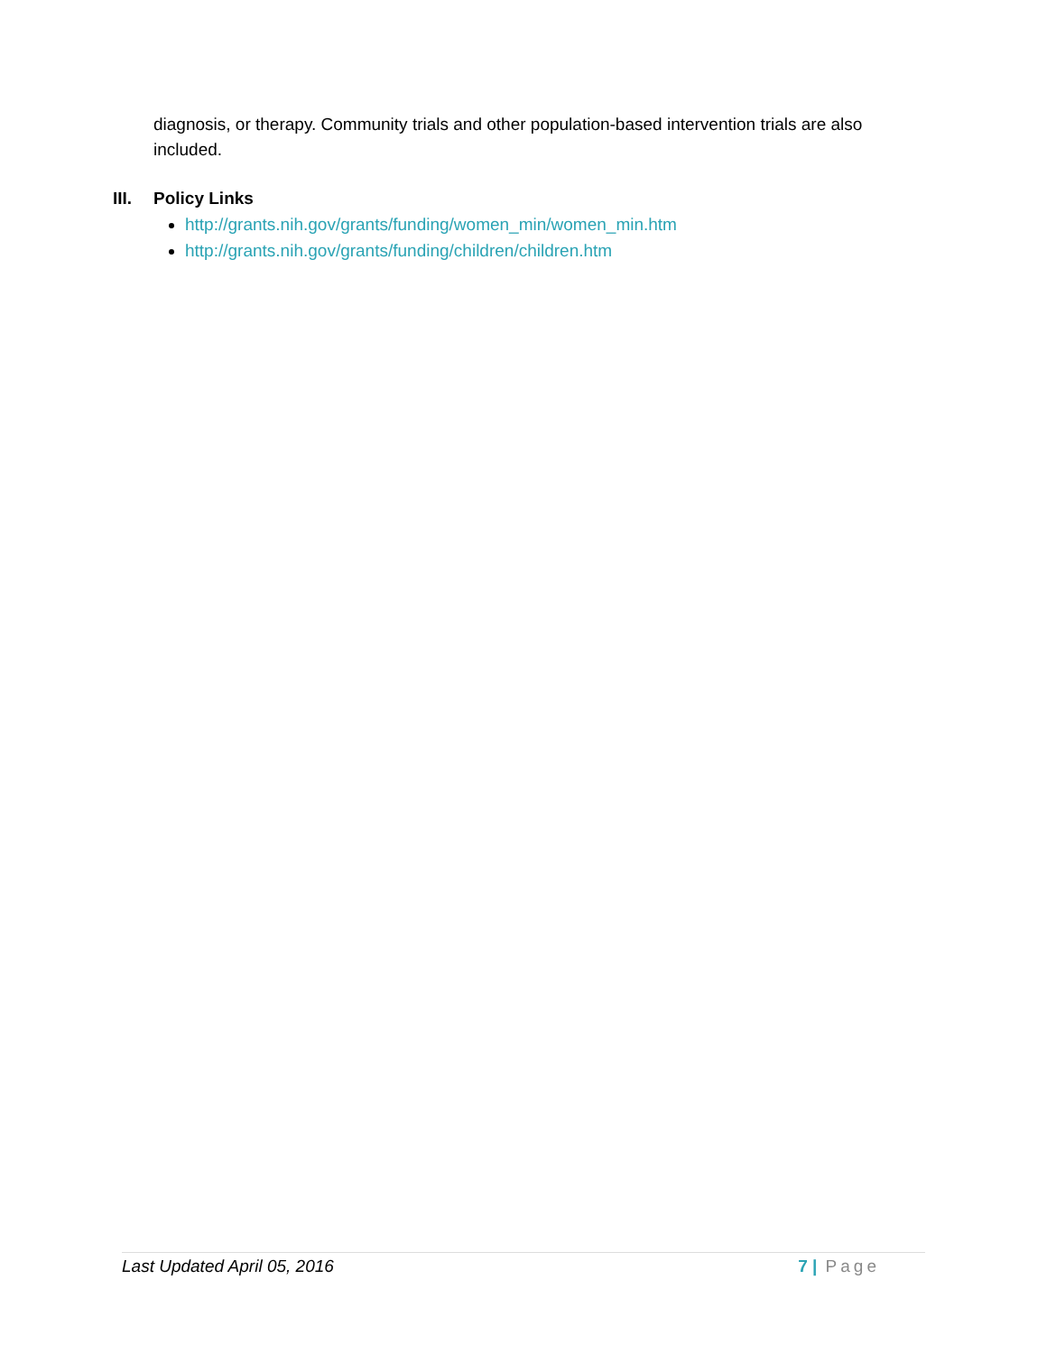diagnosis, or therapy. Community trials and other population-based intervention trials are also included.
III. Policy Links
http://grants.nih.gov/grants/funding/women_min/women_min.htm
http://grants.nih.gov/grants/funding/children/children.htm
Last Updated April 05, 2016 7 | Page